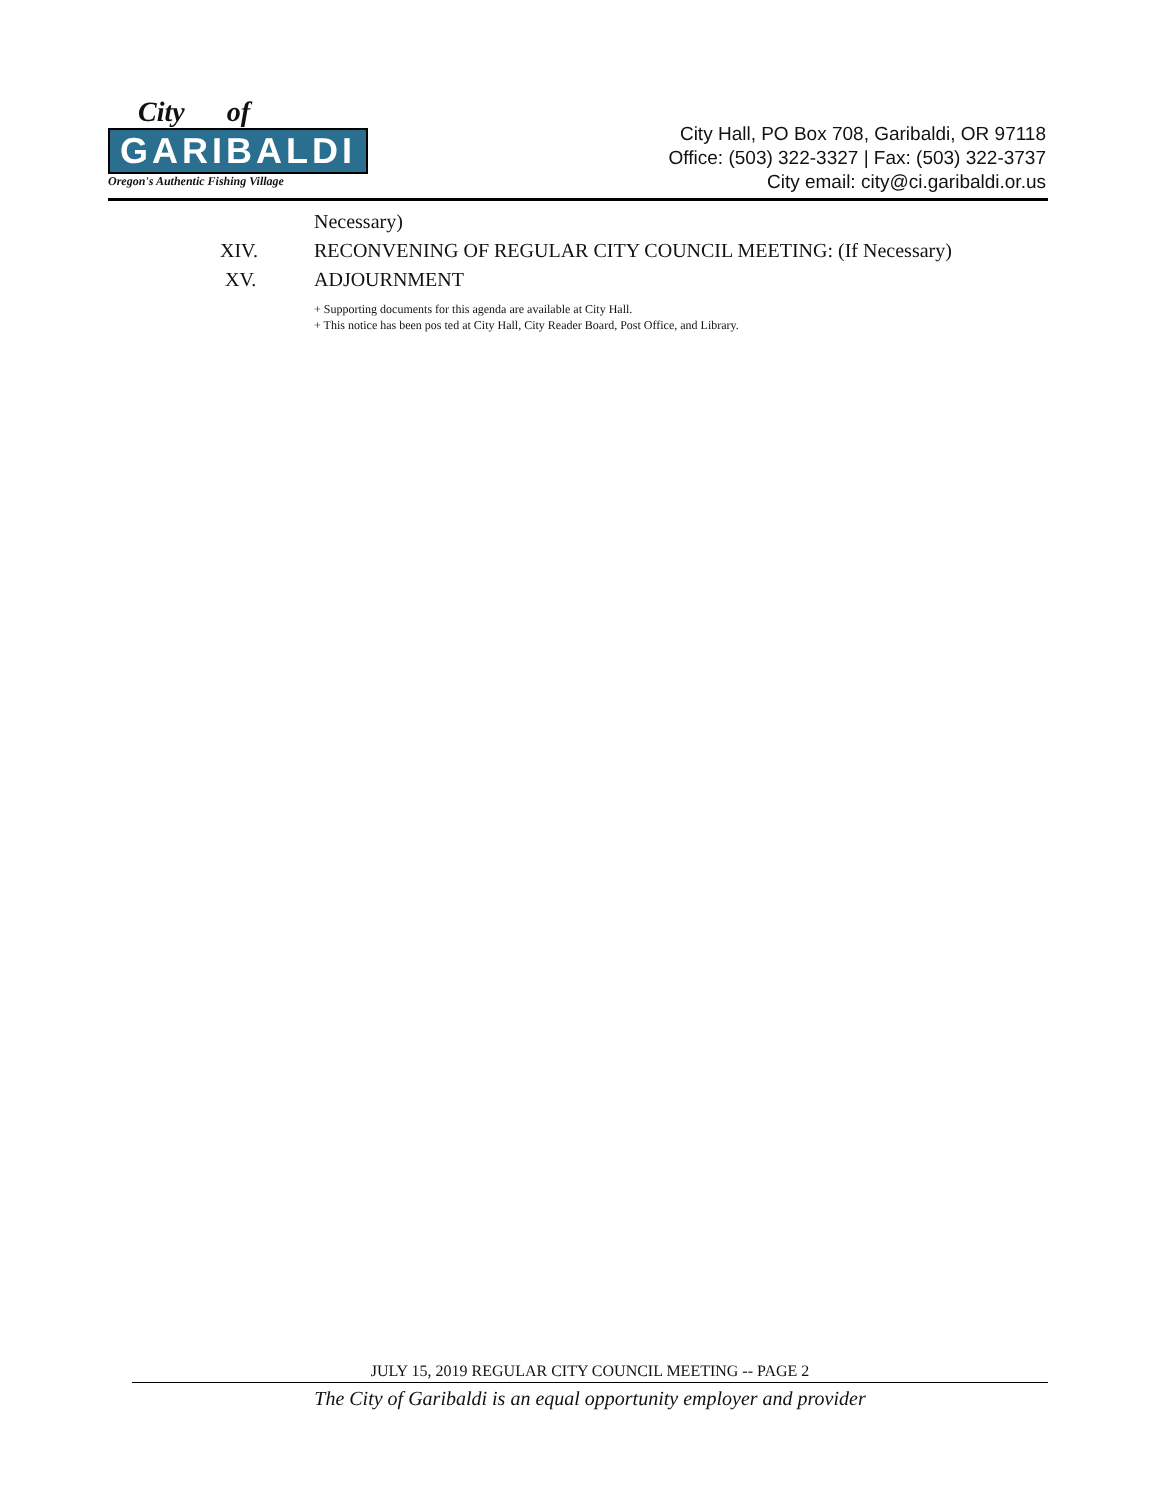City of
GARIBALDI
Oregon's Authentic Fishing Village
City Hall, PO Box 708, Garibaldi, OR 97118
Office: (503) 322-3327 | Fax: (503) 322-3737
City email: city@ci.garibaldi.or.us
Necessary)
XIV. RECONVENING OF REGULAR CITY COUNCIL MEETING: (If Necessary)
XV. ADJOURNMENT
+ Supporting documents for this agenda are available at City Hall.
+ This notice has been pos ted at City Hall, City Reader Board, Post Office, and Library.
JULY 15, 2019 REGULAR CITY COUNCIL MEETING -- PAGE 2
The City of Garibaldi is an equal opportunity employer and provider